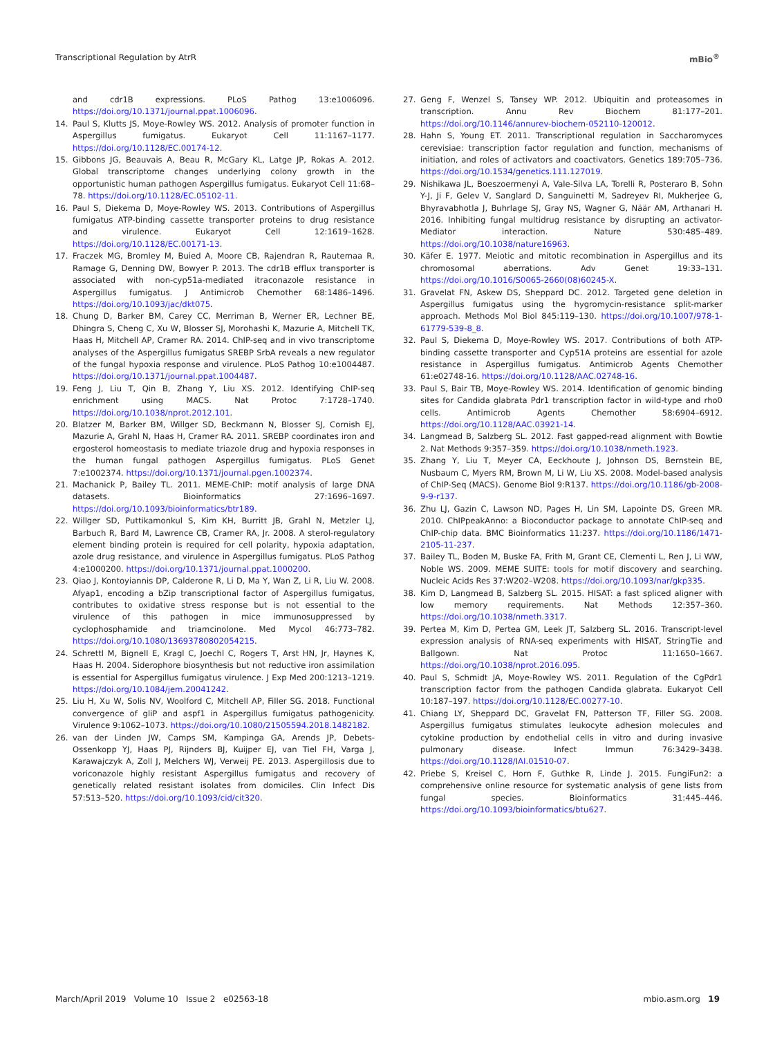Transcriptional Regulation by AtrR mBio<sup>®</sup>
and cdr1B expressions. PLoS Pathog 13:e1006096. https://doi.org/10.1371/journal.ppat.1006096.
14. Paul S, Klutts JS, Moye-Rowley WS. 2012. Analysis of promoter function in Aspergillus fumigatus. Eukaryot Cell 11:1167–1177. https://doi.org/10.1128/EC.00174-12.
15. Gibbons JG, Beauvais A, Beau R, McGary KL, Latge JP, Rokas A. 2012. Global transcriptome changes underlying colony growth in the opportunistic human pathogen Aspergillus fumigatus. Eukaryot Cell 11:68–78. https://doi.org/10.1128/EC.05102-11.
16. Paul S, Diekema D, Moye-Rowley WS. 2013. Contributions of Aspergillus fumigatus ATP-binding cassette transporter proteins to drug resistance and virulence. Eukaryot Cell 12:1619–1628. https://doi.org/10.1128/EC.00171-13.
17. Fraczek MG, Bromley M, Buied A, Moore CB, Rajendran R, Rautemaa R, Ramage G, Denning DW, Bowyer P. 2013. The cdr1B efflux transporter is associated with non-cyp51a-mediated itraconazole resistance in Aspergillus fumigatus. J Antimicrob Chemother 68:1486–1496. https://doi.org/10.1093/jac/dkt075.
18. Chung D, Barker BM, Carey CC, Merriman B, Werner ER, Lechner BE, Dhingra S, Cheng C, Xu W, Blosser SJ, Morohashi K, Mazurie A, Mitchell TK, Haas H, Mitchell AP, Cramer RA. 2014. ChIP-seq and in vivo transcriptome analyses of the Aspergillus fumigatus SREBP SrbA reveals a new regulator of the fungal hypoxia response and virulence. PLoS Pathog 10:e1004487. https://doi.org/10.1371/journal.ppat.1004487.
19. Feng J, Liu T, Qin B, Zhang Y, Liu XS. 2012. Identifying ChIP-seq enrichment using MACS. Nat Protoc 7:1728–1740. https://doi.org/10.1038/nprot.2012.101.
20. Blatzer M, Barker BM, Willger SD, Beckmann N, Blosser SJ, Cornish EJ, Mazurie A, Grahl N, Haas H, Cramer RA. 2011. SREBP coordinates iron and ergosterol homeostasis to mediate triazole drug and hypoxia responses in the human fungal pathogen Aspergillus fumigatus. PLoS Genet 7:e1002374. https://doi.org/10.1371/journal.pgen.1002374.
21. Machanick P, Bailey TL. 2011. MEME-ChIP: motif analysis of large DNA datasets. Bioinformatics 27:1696–1697. https://doi.org/10.1093/bioinformatics/btr189.
22. Willger SD, Puttikamonkul S, Kim KH, Burritt JB, Grahl N, Metzler LJ, Barbuch R, Bard M, Lawrence CB, Cramer RA, Jr. 2008. A sterol-regulatory element binding protein is required for cell polarity, hypoxia adaptation, azole drug resistance, and virulence in Aspergillus fumigatus. PLoS Pathog 4:e1000200. https://doi.org/10.1371/journal.ppat.1000200.
23. Qiao J, Kontoyiannis DP, Calderone R, Li D, Ma Y, Wan Z, Li R, Liu W. 2008. Afyap1, encoding a bZip transcriptional factor of Aspergillus fumigatus, contributes to oxidative stress response but is not essential to the virulence of this pathogen in mice immunosuppressed by cyclophosphamide and triamcinolone. Med Mycol 46:773–782. https://doi.org/10.1080/13693780802054215.
24. Schrettl M, Bignell E, Kragl C, Joechl C, Rogers T, Arst HN, Jr, Haynes K, Haas H. 2004. Siderophore biosynthesis but not reductive iron assimilation is essential for Aspergillus fumigatus virulence. J Exp Med 200:1213–1219. https://doi.org/10.1084/jem.20041242.
25. Liu H, Xu W, Solis NV, Woolford C, Mitchell AP, Filler SG. 2018. Functional convergence of gliP and aspf1 in Aspergillus fumigatus pathogenicity. Virulence 9:1062–1073. https://doi.org/10.1080/21505594.2018.1482182.
26. van der Linden JW, Camps SM, Kampinga GA, Arends JP, Debets-Ossenkopp YJ, Haas PJ, Rijnders BJ, Kuijper EJ, van Tiel FH, Varga J, Karawajczyk A, Zoll J, Melchers WJ, Verweij PE. 2013. Aspergillosis due to voriconazole highly resistant Aspergillus fumigatus and recovery of genetically related resistant isolates from domiciles. Clin Infect Dis 57:513–520. https://doi.org/10.1093/cid/cit320.
27. Geng F, Wenzel S, Tansey WP. 2012. Ubiquitin and proteasomes in transcription. Annu Rev Biochem 81:177–201. https://doi.org/10.1146/annurev-biochem-052110-120012.
28. Hahn S, Young ET. 2011. Transcriptional regulation in Saccharomyces cerevisiae: transcription factor regulation and function, mechanisms of initiation, and roles of activators and coactivators. Genetics 189:705–736. https://doi.org/10.1534/genetics.111.127019.
29. Nishikawa JL, Boeszoermenyi A, Vale-Silva LA, Torelli R, Posteraro B, Sohn Y-J, Ji F, Gelev V, Sanglard D, Sanguinetti M, Sadreyev RI, Mukherjee G, Bhyravabhotla J, Buhrlage SJ, Gray NS, Wagner G, Näär AM, Arthanari H. 2016. Inhibiting fungal multidrug resistance by disrupting an activator-Mediator interaction. Nature 530:485–489. https://doi.org/10.1038/nature16963.
30. Käfer E. 1977. Meiotic and mitotic recombination in Aspergillus and its chromosomal aberrations. Adv Genet 19:33–131. https://doi.org/10.1016/S0065-2660(08)60245-X.
31. Gravelat FN, Askew DS, Sheppard DC. 2012. Targeted gene deletion in Aspergillus fumigatus using the hygromycin-resistance split-marker approach. Methods Mol Biol 845:119–130. https://doi.org/10.1007/978-1-61779-539-8_8.
32. Paul S, Diekema D, Moye-Rowley WS. 2017. Contributions of both ATP-binding cassette transporter and Cyp51A proteins are essential for azole resistance in Aspergillus fumigatus. Antimicrob Agents Chemother 61:e02748-16. https://doi.org/10.1128/AAC.02748-16.
33. Paul S, Bair TB, Moye-Rowley WS. 2014. Identification of genomic binding sites for Candida glabrata Pdr1 transcription factor in wild-type and rho0 cells. Antimicrob Agents Chemother 58:6904–6912. https://doi.org/10.1128/AAC.03921-14.
34. Langmead B, Salzberg SL. 2012. Fast gapped-read alignment with Bowtie 2. Nat Methods 9:357–359. https://doi.org/10.1038/nmeth.1923.
35. Zhang Y, Liu T, Meyer CA, Eeckhoute J, Johnson DS, Bernstein BE, Nusbaum C, Myers RM, Brown M, Li W, Liu XS. 2008. Model-based analysis of ChIP-Seq (MACS). Genome Biol 9:R137. https://doi.org/10.1186/gb-2008-9-9-r137.
36. Zhu LJ, Gazin C, Lawson ND, Pages H, Lin SM, Lapointe DS, Green MR. 2010. ChIPpeakAnno: a Bioconductor package to annotate ChIP-seq and ChIP-chip data. BMC Bioinformatics 11:237. https://doi.org/10.1186/1471-2105-11-237.
37. Bailey TL, Boden M, Buske FA, Frith M, Grant CE, Clementi L, Ren J, Li WW, Noble WS. 2009. MEME SUITE: tools for motif discovery and searching. Nucleic Acids Res 37:W202–W208. https://doi.org/10.1093/nar/gkp335.
38. Kim D, Langmead B, Salzberg SL. 2015. HISAT: a fast spliced aligner with low memory requirements. Nat Methods 12:357–360. https://doi.org/10.1038/nmeth.3317.
39. Pertea M, Kim D, Pertea GM, Leek JT, Salzberg SL. 2016. Transcript-level expression analysis of RNA-seq experiments with HISAT, StringTie and Ballgown. Nat Protoc 11:1650–1667. https://doi.org/10.1038/nprot.2016.095.
40. Paul S, Schmidt JA, Moye-Rowley WS. 2011. Regulation of the CgPdr1 transcription factor from the pathogen Candida glabrata. Eukaryot Cell 10:187–197. https://doi.org/10.1128/EC.00277-10.
41. Chiang LY, Sheppard DC, Gravelat FN, Patterson TF, Filler SG. 2008. Aspergillus fumigatus stimulates leukocyte adhesion molecules and cytokine production by endothelial cells in vitro and during invasive pulmonary disease. Infect Immun 76:3429–3438. https://doi.org/10.1128/IAI.01510-07.
42. Priebe S, Kreisel C, Horn F, Guthke R, Linde J. 2015. FungiFun2: a comprehensive online resource for systematic analysis of gene lists from fungal species. Bioinformatics 31:445–446. https://doi.org/10.1093/bioinformatics/btu627.
March/April 2019 Volume 10 Issue 2 e02563-18 mbio.asm.org 19